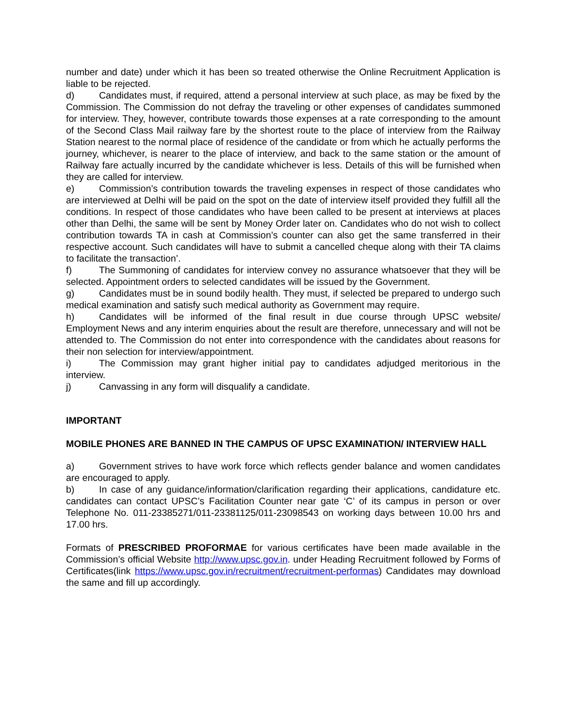number and date) under which it has been so treated otherwise the Online Recruitment Application is liable to be rejected.
d) Candidates must, if required, attend a personal interview at such place, as may be fixed by the Commission. The Commission do not defray the traveling or other expenses of candidates summoned for interview. They, however, contribute towards those expenses at a rate corresponding to the amount of the Second Class Mail railway fare by the shortest route to the place of interview from the Railway Station nearest to the normal place of residence of the candidate or from which he actually performs the journey, whichever, is nearer to the place of interview, and back to the same station or the amount of Railway fare actually incurred by the candidate whichever is less. Details of this will be furnished when they are called for interview.
e) Commission’s contribution towards the traveling expenses in respect of those candidates who are interviewed at Delhi will be paid on the spot on the date of interview itself provided they fulfill all the conditions. In respect of those candidates who have been called to be present at interviews at places other than Delhi, the same will be sent by Money Order later on. Candidates who do not wish to collect contribution towards TA in cash at Commission’s counter can also get the same transferred in their respective account. Such candidates will have to submit a cancelled cheque along with their TA claims to facilitate the transaction’.
f) The Summoning of candidates for interview convey no assurance whatsoever that they will be selected. Appointment orders to selected candidates will be issued by the Government.
g) Candidates must be in sound bodily health. They must, if selected be prepared to undergo such medical examination and satisfy such medical authority as Government may require.
h) Candidates will be informed of the final result in due course through UPSC website/ Employment News and any interim enquiries about the result are therefore, unnecessary and will not be attended to. The Commission do not enter into correspondence with the candidates about reasons for their non selection for interview/appointment.
i) The Commission may grant higher initial pay to candidates adjudged meritorious in the interview.
j) Canvassing in any form will disqualify a candidate.
IMPORTANT
MOBILE PHONES ARE BANNED IN THE CAMPUS OF UPSC EXAMINATION/ INTERVIEW HALL
a) Government strives to have work force which reflects gender balance and women candidates are encouraged to apply.
b) In case of any guidance/information/clarification regarding their applications, candidature etc. candidates can contact UPSC’s Facilitation Counter near gate ‘C’ of its campus in person or over Telephone No. 011-23385271/011-23381125/011-23098543 on working days between 10.00 hrs and 17.00 hrs.
Formats of PRESCRIBED PROFORMAE for various certificates have been made available in the Commission’s official Website http://www.upsc.gov.in. under Heading Recruitment followed by Forms of Certificates(link https://www.upsc.gov.in/recruitment/recruitment-performas) Candidates may download the same and fill up accordingly.